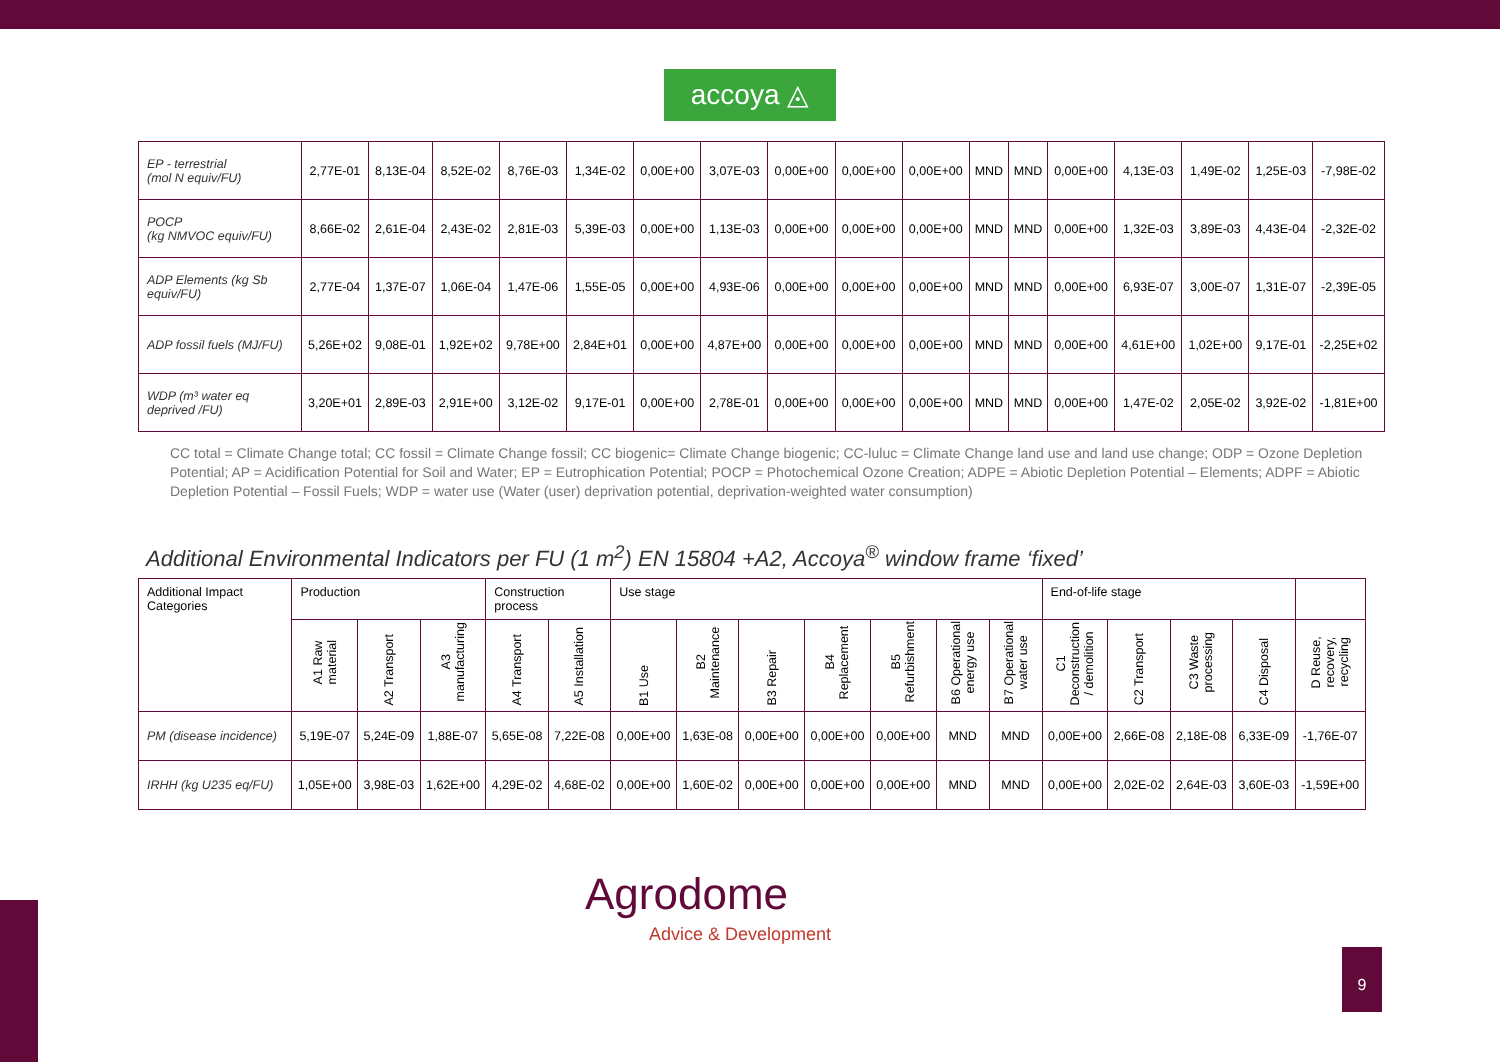accoya ◬
| EP - terrestrial (mol N equiv/FU) | 2,77E-01 | 8,13E-04 | 8,52E-02 | 8,76E-03 | 1,34E-02 | 0,00E+00 | 3,07E-03 | 0,00E+00 | 0,00E+00 | 0,00E+00 | MND | MND | 0,00E+00 | 4,13E-03 | 1,49E-02 | 1,25E-03 | -7,98E-02 |
| POCP (kg NMVOC equiv/FU) | 8,66E-02 | 2,61E-04 | 2,43E-02 | 2,81E-03 | 5,39E-03 | 0,00E+00 | 1,13E-03 | 0,00E+00 | 0,00E+00 | 0,00E+00 | MND | MND | 0,00E+00 | 1,32E-03 | 3,89E-03 | 4,43E-04 | -2,32E-02 |
| ADP Elements (kg Sb equiv/FU) | 2,77E-04 | 1,37E-07 | 1,06E-04 | 1,47E-06 | 1,55E-05 | 0,00E+00 | 4,93E-06 | 0,00E+00 | 0,00E+00 | 0,00E+00 | MND | MND | 0,00E+00 | 6,93E-07 | 3,00E-07 | 1,31E-07 | -2,39E-05 |
| ADP fossil fuels (MJ/FU) | 5,26E+02 | 9,08E-01 | 1,92E+02 | 9,78E+00 | 2,84E+01 | 0,00E+00 | 4,87E+00 | 0,00E+00 | 0,00E+00 | 0,00E+00 | MND | MND | 0,00E+00 | 4,61E+00 | 1,02E+00 | 9,17E-01 | -2,25E+02 |
| WDP (m³ water eq deprived /FU) | 3,20E+01 | 2,89E-03 | 2,91E+00 | 3,12E-02 | 9,17E-01 | 0,00E+00 | 2,78E-01 | 0,00E+00 | 0,00E+00 | 0,00E+00 | MND | MND | 0,00E+00 | 1,47E-02 | 2,05E-02 | 3,92E-02 | -1,81E+00 |
CC total = Climate Change total; CC fossil = Climate Change fossil; CC biogenic= Climate Change biogenic; CC-luluc = Climate Change land use and land use change; ODP = Ozone Depletion Potential; AP = Acidification Potential for Soil and Water; EP = Eutrophication Potential; POCP = Photochemical Ozone Creation; ADPE = Abiotic Depletion Potential – Elements; ADPF = Abiotic Depletion Potential – Fossil Fuels; WDP = water use (Water (user) deprivation potential, deprivation-weighted water consumption)
Additional Environmental Indicators per FU (1 m<sup>2</sup>) EN 15804 +A2, Accoya<sup>®</sup> window frame ‘fixed’
| Additional Impact Categories | Production | | | Construction process | | Use stage | | | | | | | End-of-life stage | | | | |
| --- | --- | --- | --- | --- | --- | --- | --- | --- | --- | --- | --- | --- | --- | --- | --- | --- | --- |
| | A1 Raw material | A2 Transport | A3 manufacturing | A4 Transport | A5 Installation | B1 Use | B2 Maintenance | B3 Repair | B4 Replacement | B5 Refurbishment | B6 Operational energy use | B7 Operational water use | C1 Deconstruction / demolition | C2 Transport | C3 Waste processing | C4 Disposal | D Reuse, recovery, recycling |
| PM (disease incidence) | 5,19E-07 | 5,24E-09 | 1,88E-07 | 5,65E-08 | 7,22E-08 | 0,00E+00 | 1,63E-08 | 0,00E+00 | 0,00E+00 | 0,00E+00 | MND | MND | 0,00E+00 | 2,66E-08 | 2,18E-08 | 6,33E-09 | -1,76E-07 |
| IRHH (kg U235 eq/FU) | 1,05E+00 | 3,98E-03 | 1,62E+00 | 4,29E-02 | 4,68E-02 | 0,00E+00 | 1,60E-02 | 0,00E+00 | 0,00E+00 | 0,00E+00 | MND | MND | 0,00E+00 | 2,02E-02 | 2,64E-03 | 3,60E-03 | -1,59E+00 |
Agrodome
Advice & Development
9